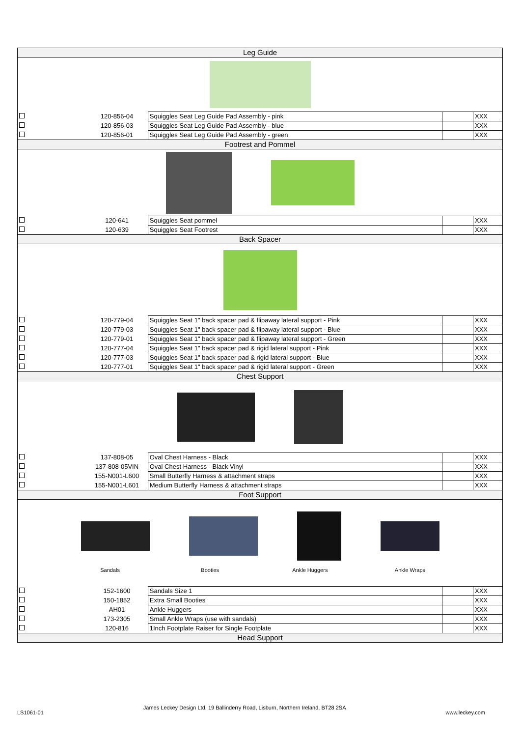| Leg Guide | | | | |
| | 120-856-04 | Squiggles Seat Leg Guide Pad Assembly - pink | | XXX |
| | 120-856-03 | Squiggles Seat Leg Guide Pad Assembly - blue | | XXX |
| | 120-856-01 | Squiggles Seat Leg Guide Pad Assembly - green | | XXX |
| Footrest and Pommel | | | | |
| | 120-641 | Squiggles Seat pommel | | XXX |
| | 120-639 | Squiggles Seat Footrest | | XXX |
| Back Spacer | | | | |
| | 120-779-04 | Squiggles Seat 1" back spacer pad & flipaway lateral support - Pink | | XXX |
| | 120-779-03 | Squiggles Seat 1" back spacer pad & flipaway lateral support - Blue | | XXX |
| | 120-779-01 | Squiggles Seat 1" back spacer pad & flipaway lateral support - Green | | XXX |
| | 120-777-04 | Squiggles Seat 1" back spacer pad & rigid lateral support - Pink | | XXX |
| | 120-777-03 | Squiggles Seat 1" back spacer pad & rigid lateral support - Blue | | XXX |
| | 120-777-01 | Squiggles Seat 1" back spacer pad & rigid lateral support - Green | | XXX |
| Chest Support | | | | |
| | 137-808-05 | Oval Chest Harness - Black | | XXX |
| | 137-808-05VIN | Oval Chest Harness - Black Vinyl | | XXX |
| | 155-N001-L600 | Small Butterfly Harness & attachment straps | | XXX |
| | 155-N001-L601 | Medium Butterfly Harness & attachment straps | | XXX |
| Foot Support | | | | |
| Sandals Booties Ankle Huggers Ankle Wraps | | | | |
| | 152-1600 | Sandals Size 1 | | XXX |
| | 150-1852 | Extra Small Booties | | XXX |
| | AH01 | Ankle Huggers | | XXX |
| | 173-2305 | Small Ankle Wraps (use with sandals) | | XXX |
| | 120-816 | 1Inch Footplate Raiser for Single Footplate | | XXX |
| Head Support | | | | |
LS1061-01 James Leckey Design Ltd, 19 Ballinderry Road, Lisburn, Northern Ireland, BT28 2SA www.leckey.com